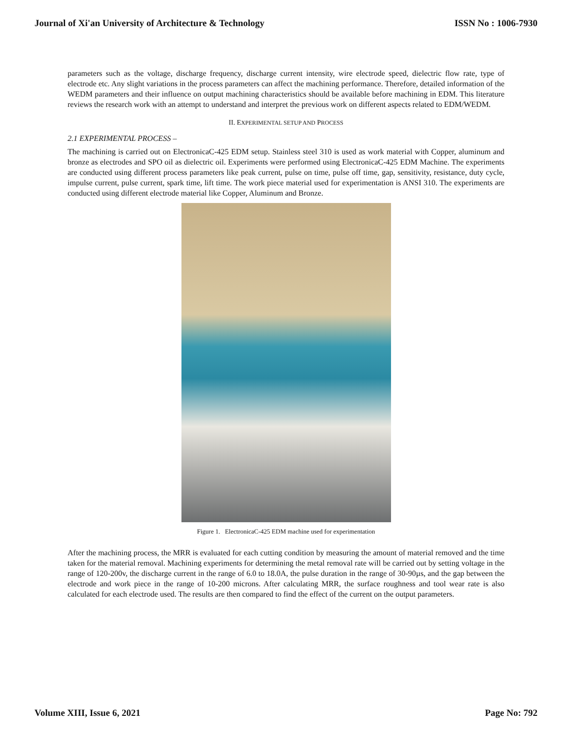Journal of Xi'an University of Architecture & Technology ISSN No : 1006-7930
parameters such as the voltage, discharge frequency, discharge current intensity, wire electrode speed, dielectric flow rate, type of electrode etc. Any slight variations in the process parameters can affect the machining performance. Therefore, detailed information of the WEDM parameters and their influence on output machining characteristics should be available before machining in EDM. This literature reviews the research work with an attempt to understand and interpret the previous work on different aspects related to EDM/WEDM.
II. EXPERIMENTAL SETUP AND PROCESS
2.1 EXPERIMENTAL PROCESS –
The machining is carried out on ElectronicaC-425 EDM setup. Stainless steel 310 is used as work material with Copper, aluminum and bronze as electrodes and SPO oil as dielectric oil. Experiments were performed using ElectronicaC-425 EDM Machine. The experiments are conducted using different process parameters like peak current, pulse on time, pulse off time, gap, sensitivity, resistance, duty cycle, impulse current, pulse current, spark time, lift time. The work piece material used for experimentation is ANSI 310. The experiments are conducted using different electrode material like Copper, Aluminum and Bronze.
Figure 1. ElectronicaC-425 EDM machine used for experimentation
After the machining process, the MRR is evaluated for each cutting condition by measuring the amount of material removed and the time taken for the material removal. Machining experiments for determining the metal removal rate will be carried out by setting voltage in the range of 120-200v, the discharge current in the range of 6.0 to 18.0A, the pulse duration in the range of 30-90µs, and the gap between the electrode and work piece in the range of 10-200 microns. After calculating MRR, the surface roughness and tool wear rate is also calculated for each electrode used. The results are then compared to find the effect of the current on the output parameters.
Volume XIII, Issue 6, 2021 Page No: 792